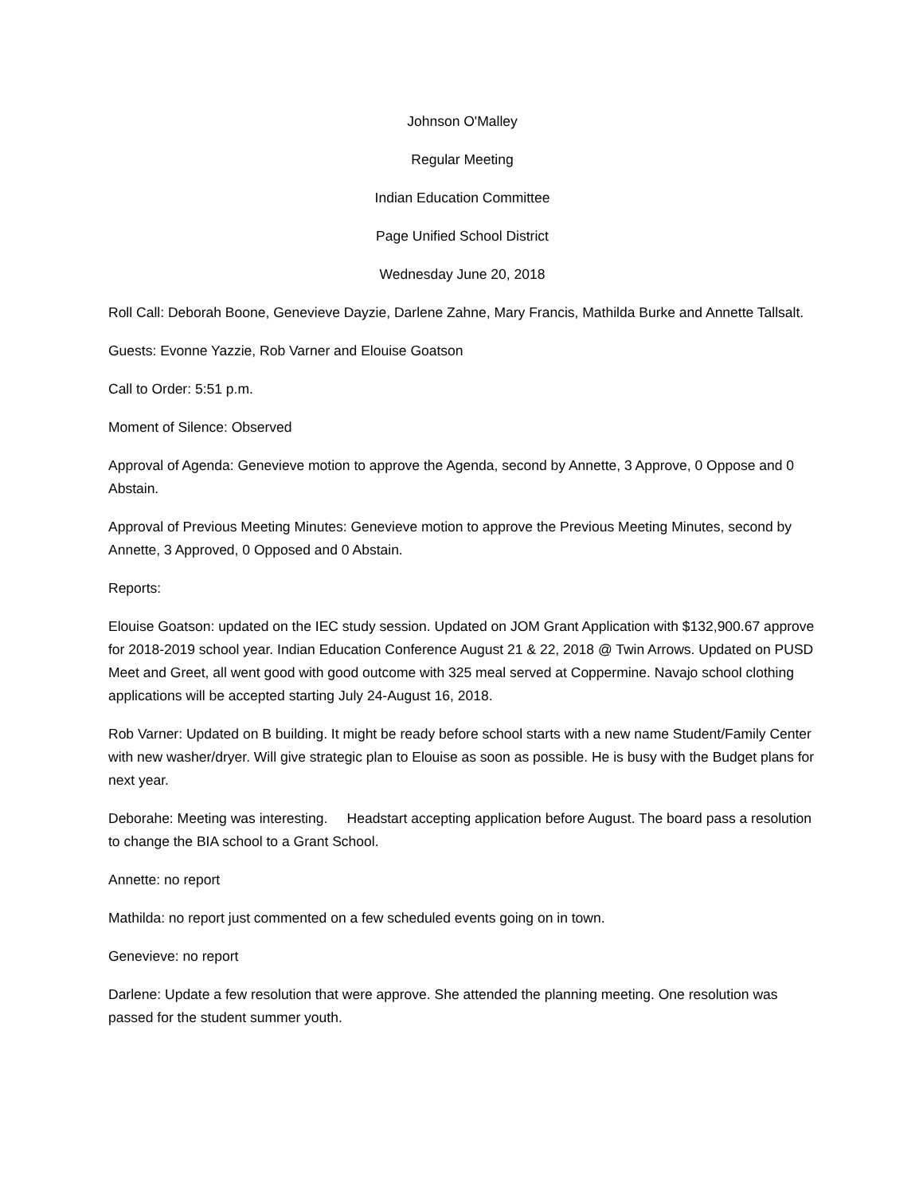Johnson O'Malley
Regular Meeting
Indian Education Committee
Page Unified School District
Wednesday June 20, 2018
Roll Call: Deborah Boone, Genevieve Dayzie, Darlene Zahne, Mary Francis, Mathilda Burke and Annette Tallsalt.
Guests: Evonne Yazzie, Rob Varner and Elouise Goatson
Call to Order: 5:51 p.m.
Moment of Silence: Observed
Approval of Agenda: Genevieve motion to approve the Agenda, second by Annette, 3 Approve, 0 Oppose and 0 Abstain.
Approval of Previous Meeting Minutes: Genevieve motion to approve the Previous Meeting Minutes, second by Annette, 3 Approved, 0 Opposed and 0 Abstain.
Reports:
Elouise Goatson: updated on the IEC study session. Updated on JOM Grant Application with $132,900.67 approve for 2018-2019 school year. Indian Education Conference August 21 & 22, 2018 @ Twin Arrows. Updated on PUSD Meet and Greet, all went good with good outcome with 325 meal served at Coppermine. Navajo school clothing applications will be accepted starting July 24-August 16, 2018.
Rob Varner: Updated on B building. It might be ready before school starts with a new name Student/Family Center with new washer/dryer. Will give strategic plan to Elouise as soon as possible. He is busy with the Budget plans for next year.
Deborahe: Meeting was interesting. Headstart accepting application before August. The board pass a resolution to change the BIA school to a Grant School.
Annette: no report
Mathilda: no report just commented on a few scheduled events going on in town.
Genevieve: no report
Darlene: Update a few resolution that were approve. She attended the planning meeting. One resolution was passed for the student summer youth.